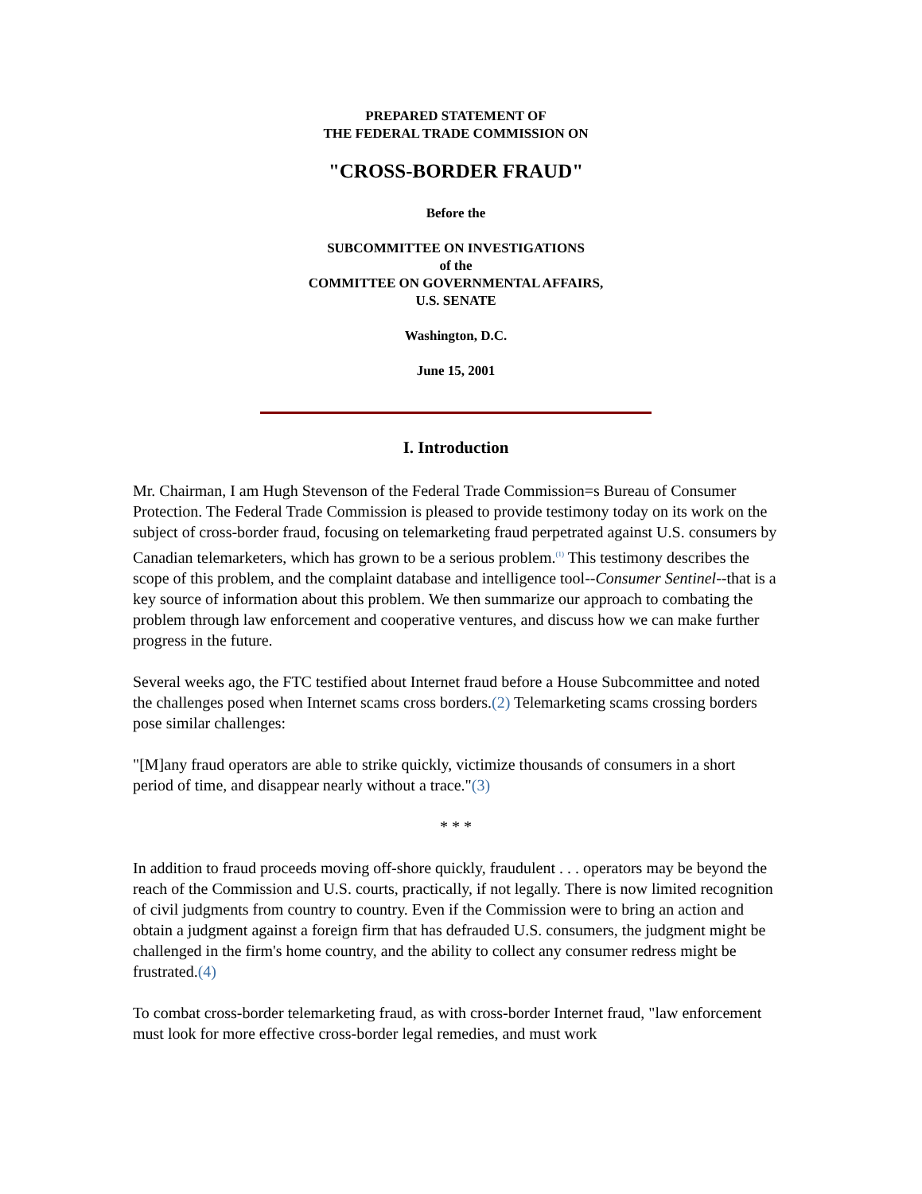PREPARED STATEMENT OF
THE FEDERAL TRADE COMMISSION ON
"CROSS-BORDER FRAUD"
Before the
SUBCOMMITTEE ON INVESTIGATIONS
of the
COMMITTEE ON GOVERNMENTAL AFFAIRS,
U.S. SENATE
Washington, D.C.
June 15, 2001
I. Introduction
Mr. Chairman, I am Hugh Stevenson of the Federal Trade Commission=s Bureau of Consumer Protection. The Federal Trade Commission is pleased to provide testimony today on its work on the subject of cross-border fraud, focusing on telemarketing fraud perpetrated against U.S. consumers by Canadian telemarketers, which has grown to be a serious problem.<sup>(1)</sup> This testimony describes the scope of this problem, and the complaint database and intelligence tool--Consumer Sentinel--that is a key source of information about this problem. We then summarize our approach to combating the problem through law enforcement and cooperative ventures, and discuss how we can make further progress in the future.
Several weeks ago, the FTC testified about Internet fraud before a House Subcommittee and noted the challenges posed when Internet scams cross borders.(2) Telemarketing scams crossing borders pose similar challenges:
"[M]any fraud operators are able to strike quickly, victimize thousands of consumers in a short period of time, and disappear nearly without a trace."(3)
* * *
In addition to fraud proceeds moving off-shore quickly, fraudulent . . . operators may be beyond the reach of the Commission and U.S. courts, practically, if not legally. There is now limited recognition of civil judgments from country to country. Even if the Commission were to bring an action and obtain a judgment against a foreign firm that has defrauded U.S. consumers, the judgment might be challenged in the firm's home country, and the ability to collect any consumer redress might be frustrated.(4)
To combat cross-border telemarketing fraud, as with cross-border Internet fraud, "law enforcement must look for more effective cross-border legal remedies, and must work